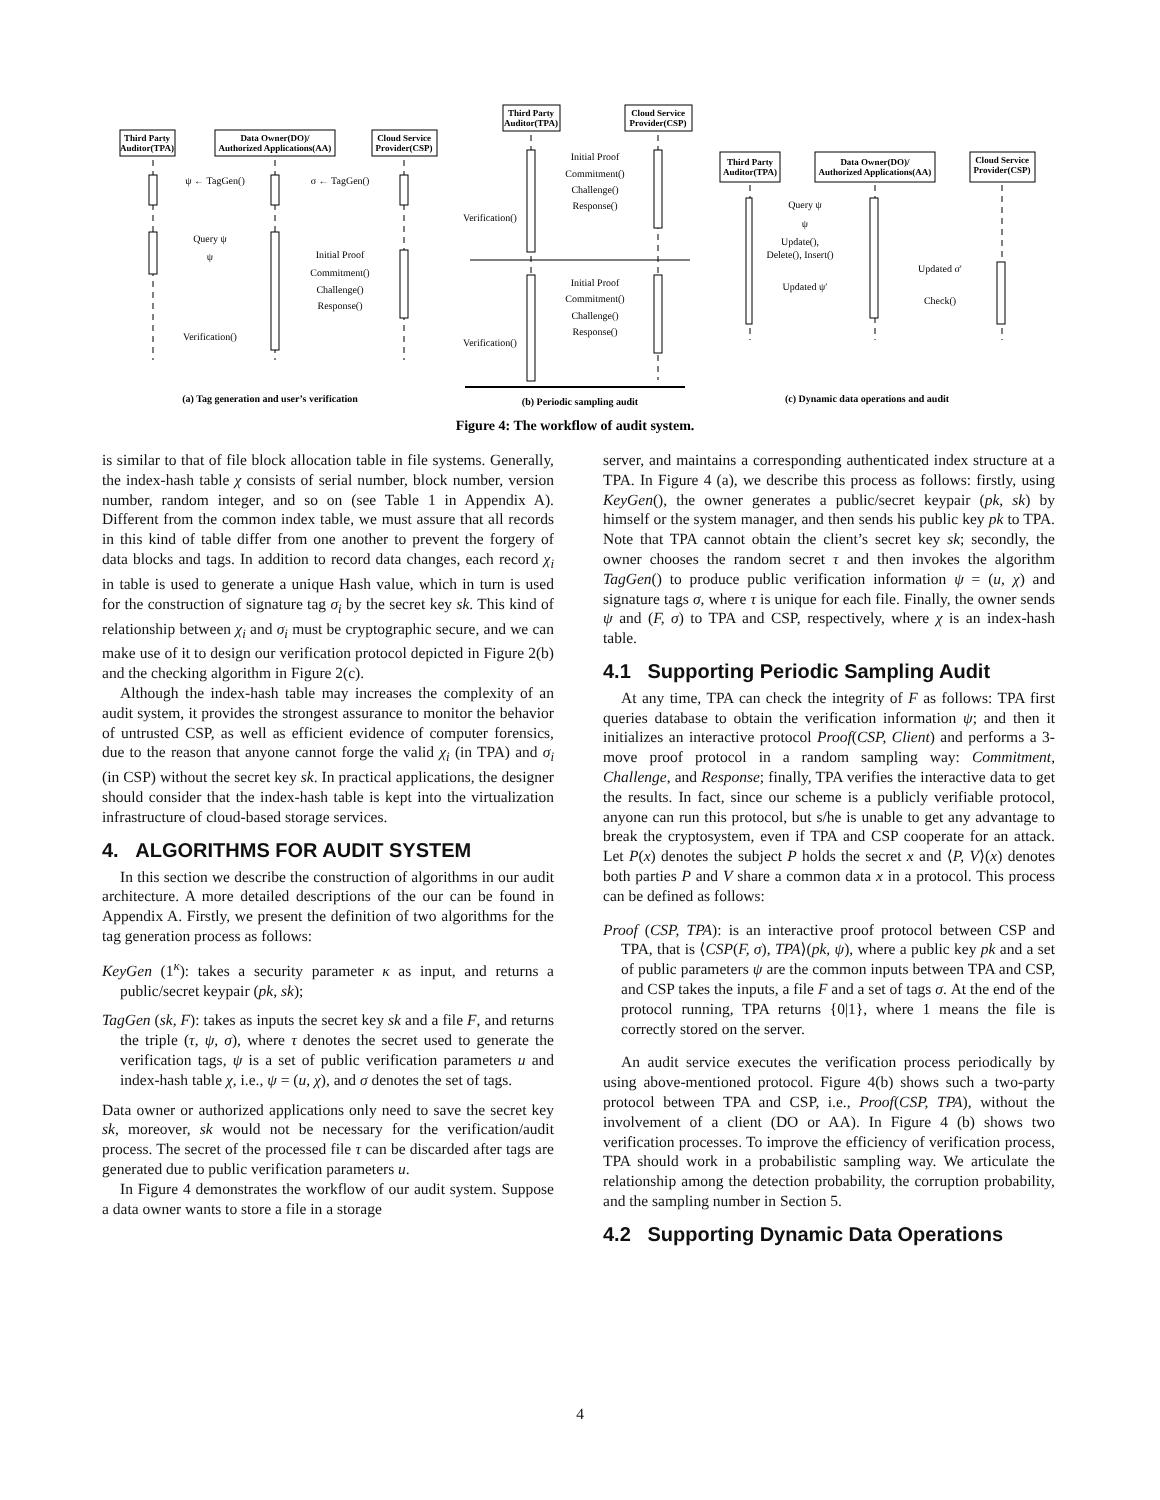Third Party
Auditor(TPA)
Data Owner(DO)/
Authorized Applications(AA)
Cloud Service
Provider(CSP)
Third Party
Auditor(TPA)
Cloud Service
Provider(CSP)
Third Party
Auditor(TPA)
Data Owner(DO)/
Authorized Applications(AA)
Cloud Service
Provider(CSP)
ψ ← TagGen()
σ ← TagGen()
Query ψ
ψ
Initial Proof
Commitment()
Challenge()
Response()
Verification()
Initial Proof
Commitment()
Challenge()
Response()
Verification()
Initial Proof
Commitment()
Challenge()
Response()
Verification()
Query ψ
ψ
Update(),
Delete(), Insert()
Updated σ′
Updated ψ′
Check()
(a) Tag generation and user’s verification
(b) Periodic sampling audit
(c) Dynamic data operations and audit
Figure 4: The workflow of audit system.
is similar to that of file block allocation table in file systems. Generally, the index-hash table χ consists of serial number, block number, version number, random integer, and so on (see Table 1 in Appendix A). Different from the common index table, we must assure that all records in this kind of table differ from one another to prevent the forgery of data blocks and tags. In addition to record data changes, each record χ<sub>i</sub> in table is used to generate a unique Hash value, which in turn is used for the construction of signature tag σ<sub>i</sub> by the secret key sk. This kind of relationship between χ<sub>i</sub> and σ<sub>i</sub> must be cryptographic secure, and we can make use of it to design our verification protocol depicted in Figure 2(b) and the checking algorithm in Figure 2(c).
Although the index-hash table may increases the complexity of an audit system, it provides the strongest assurance to monitor the behavior of untrusted CSP, as well as efficient evidence of computer forensics, due to the reason that anyone cannot forge the valid χ<sub>i</sub> (in TPA) and σ<sub>i</sub> (in CSP) without the secret key sk. In practical applications, the designer should consider that the index-hash table is kept into the virtualization infrastructure of cloud-based storage services.
4. ALGORITHMS FOR AUDIT SYSTEM
In this section we describe the construction of algorithms in our audit architecture. A more detailed descriptions of the our can be found in Appendix A. Firstly, we present the definition of two algorithms for the tag generation process as follows:
KeyGen (1<sup>κ</sup>): takes a security parameter κ as input, and returns a public/secret keypair (pk, sk);
TagGen (sk, F): takes as inputs the secret key sk and a file F, and returns the triple (τ, ψ, σ), where τ denotes the secret used to generate the verification tags, ψ is a set of public verification parameters u and index-hash table χ, i.e., ψ = (u, χ), and σ denotes the set of tags.
Data owner or authorized applications only need to save the secret key sk, moreover, sk would not be necessary for the verification/audit process. The secret of the processed file τ can be discarded after tags are generated due to public verification parameters u.
In Figure 4 demonstrates the workflow of our audit system. Suppose a data owner wants to store a file in a storage
server, and maintains a corresponding authenticated index structure at a TPA. In Figure 4 (a), we describe this process as follows: firstly, using KeyGen(), the owner generates a public/secret keypair (pk, sk) by himself or the system manager, and then sends his public key pk to TPA. Note that TPA cannot obtain the client’s secret key sk; secondly, the owner chooses the random secret τ and then invokes the algorithm TagGen() to produce public verification information ψ = (u, χ) and signature tags σ, where τ is unique for each file. Finally, the owner sends ψ and (F, σ) to TPA and CSP, respectively, where χ is an index-hash table.
4.1 Supporting Periodic Sampling Audit
At any time, TPA can check the integrity of F as follows: TPA first queries database to obtain the verification information ψ; and then it initializes an interactive protocol Proof(CSP, Client) and performs a 3-move proof protocol in a random sampling way: Commitment, Challenge, and Response; finally, TPA verifies the interactive data to get the results. In fact, since our scheme is a publicly verifiable protocol, anyone can run this protocol, but s/he is unable to get any advantage to break the cryptosystem, even if TPA and CSP cooperate for an attack. Let P(x) denotes the subject P holds the secret x and ⟨P, V⟩(x) denotes both parties P and V share a common data x in a protocol. This process can be defined as follows:
Proof (CSP, TPA): is an interactive proof protocol between CSP and TPA, that is ⟨CSP(F, σ), TPA⟩(pk, ψ), where a public key pk and a set of public parameters ψ are the common inputs between TPA and CSP, and CSP takes the inputs, a file F and a set of tags σ. At the end of the protocol running, TPA returns {0|1}, where 1 means the file is correctly stored on the server.
An audit service executes the verification process periodically by using above-mentioned protocol. Figure 4(b) shows such a two-party protocol between TPA and CSP, i.e., Proof(CSP, TPA), without the involvement of a client (DO or AA). In Figure 4 (b) shows two verification processes. To improve the efficiency of verification process, TPA should work in a probabilistic sampling way. We articulate the relationship among the detection probability, the corruption probability, and the sampling number in Section 5.
4.2 Supporting Dynamic Data Operations
4